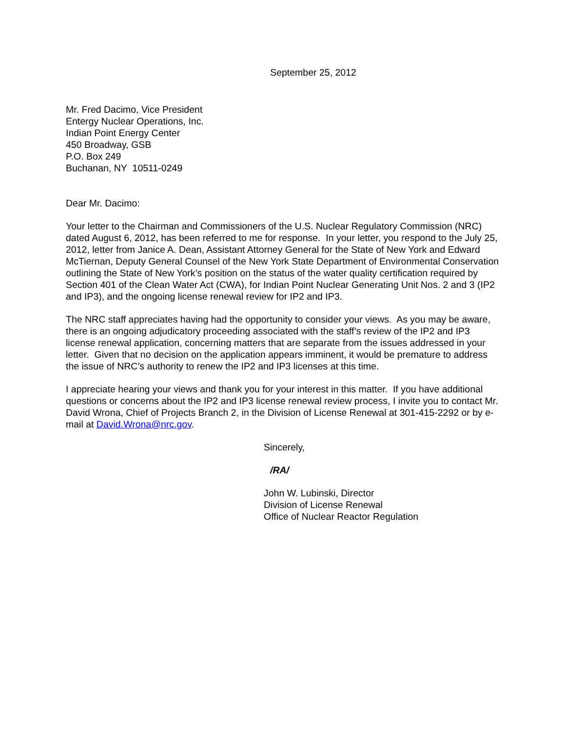September 25, 2012
Mr. Fred Dacimo, Vice President
Entergy Nuclear Operations, Inc.
Indian Point Energy Center
450 Broadway, GSB
P.O. Box 249
Buchanan, NY 10511-0249
Dear Mr. Dacimo:
Your letter to the Chairman and Commissioners of the U.S. Nuclear Regulatory Commission (NRC) dated August 6, 2012, has been referred to me for response. In your letter, you respond to the July 25, 2012, letter from Janice A. Dean, Assistant Attorney General for the State of New York and Edward McTiernan, Deputy General Counsel of the New York State Department of Environmental Conservation outlining the State of New York’s position on the status of the water quality certification required by Section 401 of the Clean Water Act (CWA), for Indian Point Nuclear Generating Unit Nos. 2 and 3 (IP2 and IP3), and the ongoing license renewal review for IP2 and IP3.
The NRC staff appreciates having had the opportunity to consider your views. As you may be aware, there is an ongoing adjudicatory proceeding associated with the staff’s review of the IP2 and IP3 license renewal application, concerning matters that are separate from the issues addressed in your letter. Given that no decision on the application appears imminent, it would be premature to address the issue of NRC’s authority to renew the IP2 and IP3 licenses at this time.
I appreciate hearing your views and thank you for your interest in this matter. If you have additional questions or concerns about the IP2 and IP3 license renewal review process, I invite you to contact Mr. David Wrona, Chief of Projects Branch 2, in the Division of License Renewal at 301-415-2292 or by e-mail at David.Wrona@nrc.gov.
Sincerely,
/RA/
John W. Lubinski, Director
Division of License Renewal
Office of Nuclear Reactor Regulation